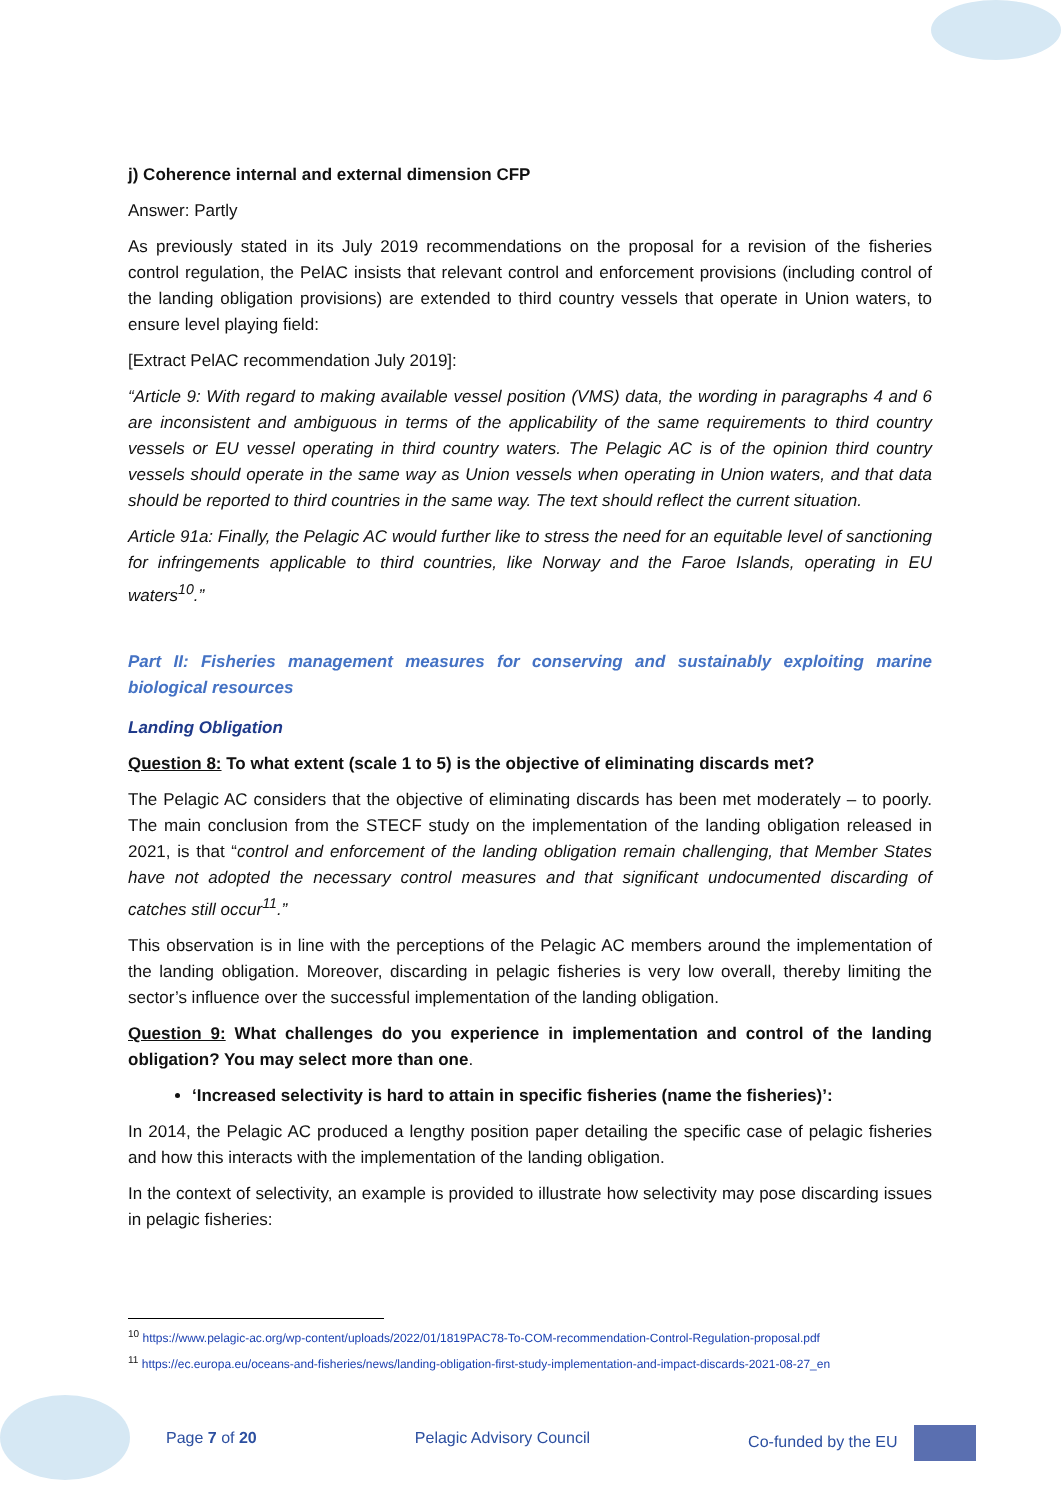j) Coherence internal and external dimension CFP
Answer: Partly
As previously stated in its July 2019 recommendations on the proposal for a revision of the fisheries control regulation, the PelAC insists that relevant control and enforcement provisions (including control of the landing obligation provisions) are extended to third country vessels that operate in Union waters, to ensure level playing field:
[Extract PelAC recommendation July 2019]:
“Article 9: With regard to making available vessel position (VMS) data, the wording in paragraphs 4 and 6 are inconsistent and ambiguous in terms of the applicability of the same requirements to third country vessels or EU vessel operating in third country waters. The Pelagic AC is of the opinion third country vessels should operate in the same way as Union vessels when operating in Union waters, and that data should be reported to third countries in the same way. The text should reflect the current situation.
Article 91a: Finally, the Pelagic AC would further like to stress the need for an equitable level of sanctioning for infringements applicable to third countries, like Norway and the Faroe Islands, operating in EU waters<sup>10</sup>.”
Part II: Fisheries management measures for conserving and sustainably exploiting marine biological resources
Landing Obligation
Question 8: To what extent (scale 1 to 5) is the objective of eliminating discards met?
The Pelagic AC considers that the objective of eliminating discards has been met moderately – to poorly. The main conclusion from the STECF study on the implementation of the landing obligation released in 2021, is that “control and enforcement of the landing obligation remain challenging, that Member States have not adopted the necessary control measures and that significant undocumented discarding of catches still occur<sup>11</sup>.”
This observation is in line with the perceptions of the Pelagic AC members around the implementation of the landing obligation. Moreover, discarding in pelagic fisheries is very low overall, thereby limiting the sector’s influence over the successful implementation of the landing obligation.
Question 9: What challenges do you experience in implementation and control of the landing obligation? You may select more than one.
‘Increased selectivity is hard to attain in specific fisheries (name the fisheries)’:
In 2014, the Pelagic AC produced a lengthy position paper detailing the specific case of pelagic fisheries and how this interacts with the implementation of the landing obligation.
In the context of selectivity, an example is provided to illustrate how selectivity may pose discarding issues in pelagic fisheries:
<sup>10</sup> https://www.pelagic-ac.org/wp-content/uploads/2022/01/1819PAC78-To-COM-recommendation-Control-Regulation-proposal.pdf
<sup>11</sup> https://ec.europa.eu/oceans-and-fisheries/news/landing-obligation-first-study-implementation-and-impact-discards-2021-08-27_en
Page 7 of 20 Pelagic Advisory Council Co-funded by the EU